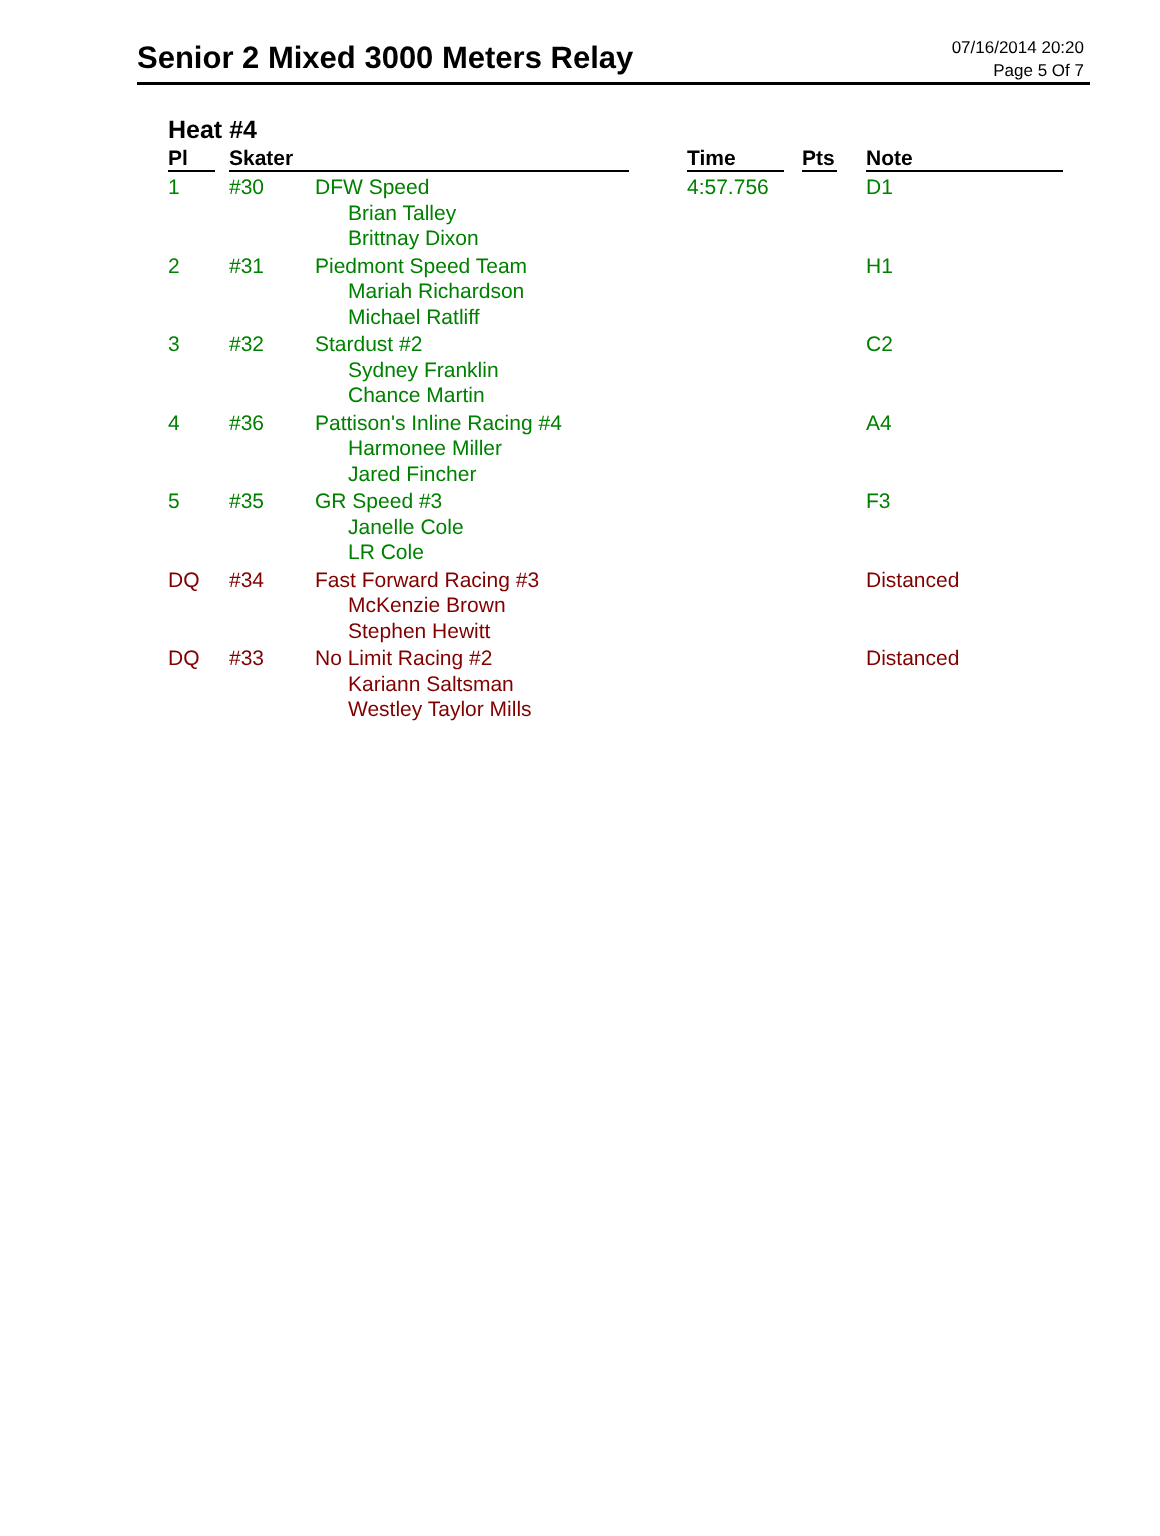Senior 2 Mixed 3000 Meters Relay
07/16/2014 20:20
Page 5 Of 7
Heat #4
| Pl | | Skater | | | Time | | Pts | | Note |
| 1 | | #30 | DFW Speed Brian Talley Brittnay Dixon | | 4:57.756 | | | | D1 |
| 2 | | #31 | Piedmont Speed Team Mariah Richardson Michael Ratliff | | | | | | H1 |
| 3 | | #32 | Stardust #2 Sydney Franklin Chance Martin | | | | | | C2 |
| 4 | | #36 | Pattison's Inline Racing #4 Harmonee Miller Jared Fincher | | | | | | A4 |
| 5 | | #35 | GR Speed #3 Janelle Cole LR Cole | | | | | | F3 |
| DQ | | #34 | Fast Forward Racing #3 McKenzie Brown Stephen Hewitt | | | | | | Distanced |
| DQ | | #33 | No Limit Racing #2 Kariann Saltsman Westley Taylor Mills | | | | | | Distanced |